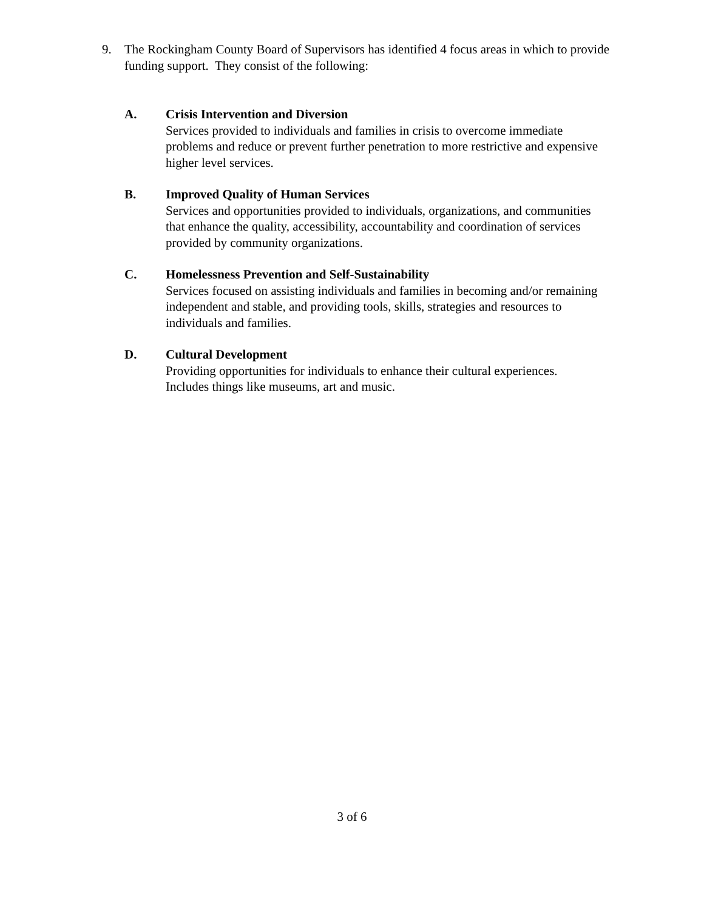9. The Rockingham County Board of Supervisors has identified 4 focus areas in which to provide funding support. They consist of the following:
A. Crisis Intervention and Diversion
Services provided to individuals and families in crisis to overcome immediate problems and reduce or prevent further penetration to more restrictive and expensive higher level services.
B. Improved Quality of Human Services
Services and opportunities provided to individuals, organizations, and communities that enhance the quality, accessibility, accountability and coordination of services provided by community organizations.
C. Homelessness Prevention and Self-Sustainability
Services focused on assisting individuals and families in becoming and/or remaining independent and stable, and providing tools, skills, strategies and resources to individuals and families.
D. Cultural Development
Providing opportunities for individuals to enhance their cultural experiences. Includes things like museums, art and music.
3 of 6